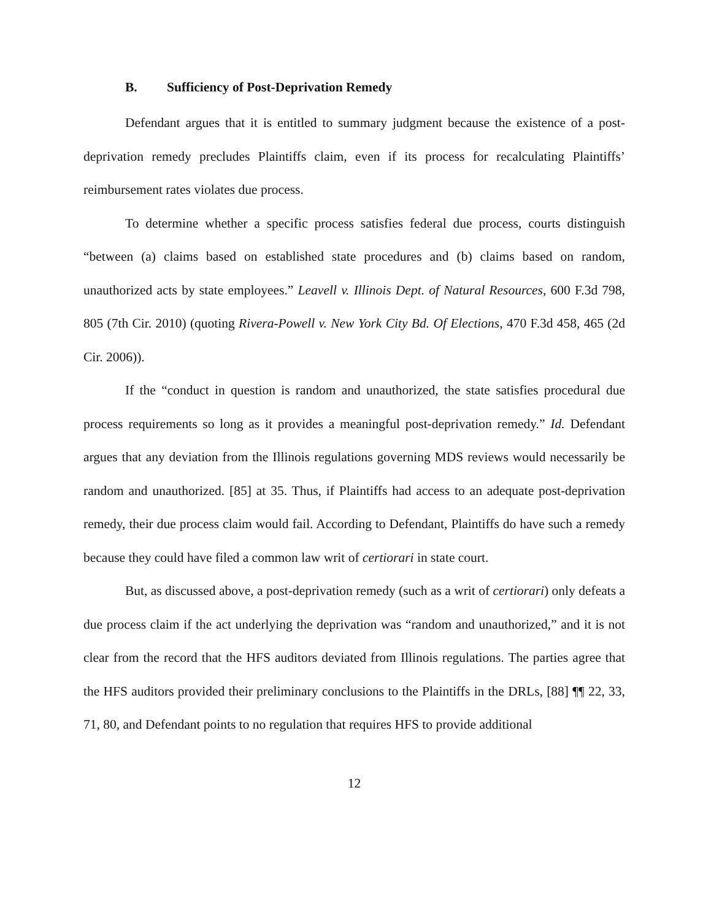B. Sufficiency of Post-Deprivation Remedy
Defendant argues that it is entitled to summary judgment because the existence of a post-deprivation remedy precludes Plaintiffs claim, even if its process for recalculating Plaintiffs’ reimbursement rates violates due process.
To determine whether a specific process satisfies federal due process, courts distinguish “between (a) claims based on established state procedures and (b) claims based on random, unauthorized acts by state employees.” Leavell v. Illinois Dept. of Natural Resources, 600 F.3d 798, 805 (7th Cir. 2010) (quoting Rivera-Powell v. New York City Bd. Of Elections, 470 F.3d 458, 465 (2d Cir. 2006)).
If the “conduct in question is random and unauthorized, the state satisfies procedural due process requirements so long as it provides a meaningful post-deprivation remedy.” Id. Defendant argues that any deviation from the Illinois regulations governing MDS reviews would necessarily be random and unauthorized. [85] at 35. Thus, if Plaintiffs had access to an adequate post-deprivation remedy, their due process claim would fail. According to Defendant, Plaintiffs do have such a remedy because they could have filed a common law writ of certiorari in state court.
But, as discussed above, a post-deprivation remedy (such as a writ of certiorari) only defeats a due process claim if the act underlying the deprivation was “random and unauthorized,” and it is not clear from the record that the HFS auditors deviated from Illinois regulations. The parties agree that the HFS auditors provided their preliminary conclusions to the Plaintiffs in the DRLs, [88] ¶¶ 22, 33, 71, 80, and Defendant points to no regulation that requires HFS to provide additional
12